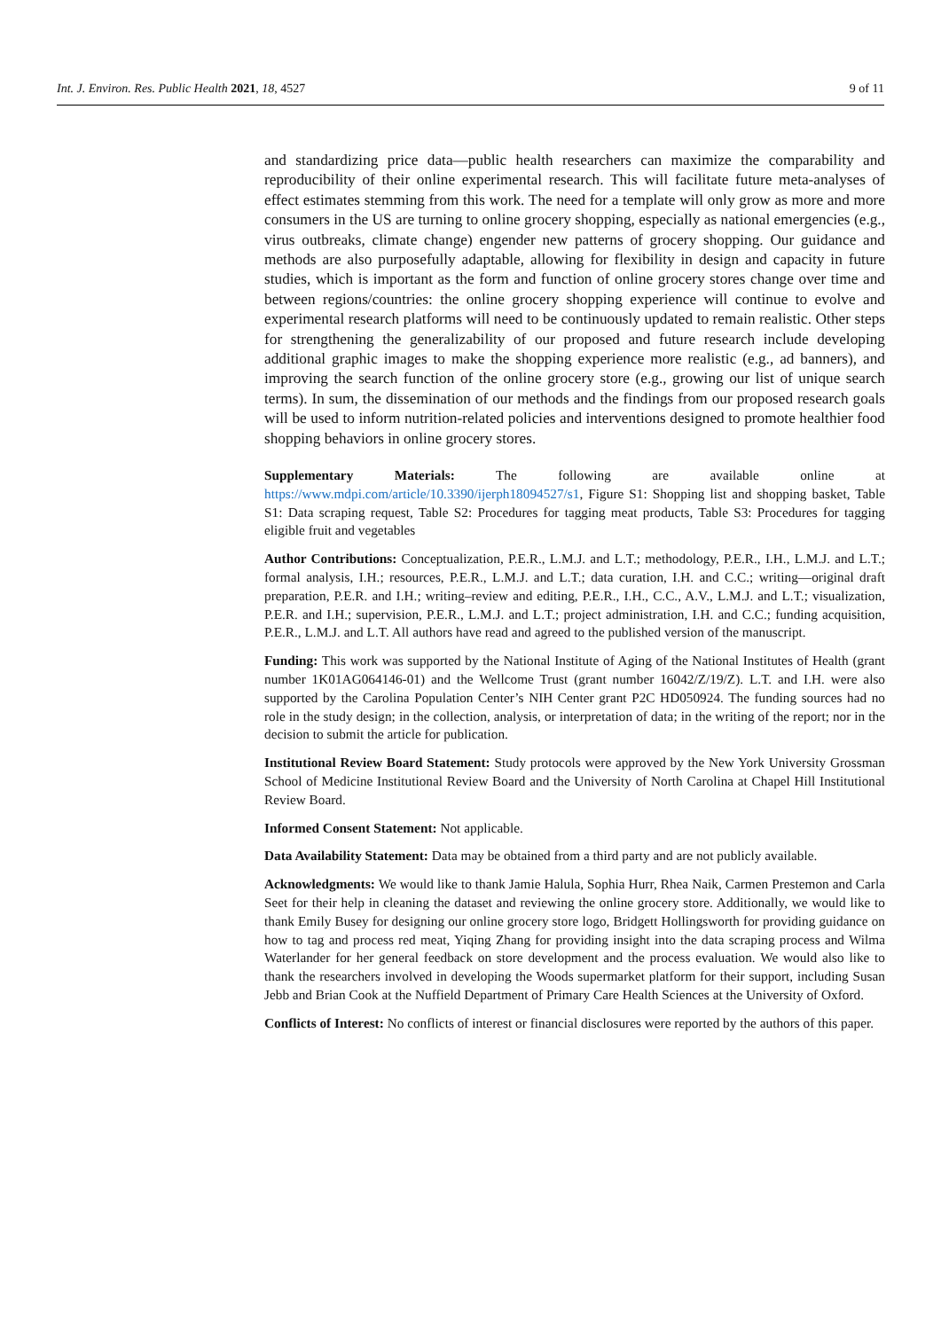Int. J. Environ. Res. Public Health 2021, 18, 4527 9 of 11
and standardizing price data—public health researchers can maximize the comparability and reproducibility of their online experimental research. This will facilitate future meta-analyses of effect estimates stemming from this work. The need for a template will only grow as more and more consumers in the US are turning to online grocery shopping, especially as national emergencies (e.g., virus outbreaks, climate change) engender new patterns of grocery shopping. Our guidance and methods are also purposefully adaptable, allowing for flexibility in design and capacity in future studies, which is important as the form and function of online grocery stores change over time and between regions/countries: the online grocery shopping experience will continue to evolve and experimental research platforms will need to be continuously updated to remain realistic. Other steps for strengthening the generalizability of our proposed and future research include developing additional graphic images to make the shopping experience more realistic (e.g., ad banners), and improving the search function of the online grocery store (e.g., growing our list of unique search terms). In sum, the dissemination of our methods and the findings from our proposed research goals will be used to inform nutrition-related policies and interventions designed to promote healthier food shopping behaviors in online grocery stores.
Supplementary Materials: The following are available online at https://www.mdpi.com/article/10.3390/ijerph18094527/s1, Figure S1: Shopping list and shopping basket, Table S1: Data scraping request, Table S2: Procedures for tagging meat products, Table S3: Procedures for tagging eligible fruit and vegetables
Author Contributions: Conceptualization, P.E.R., L.M.J. and L.T.; methodology, P.E.R., I.H., L.M.J. and L.T.; formal analysis, I.H.; resources, P.E.R., L.M.J. and L.T.; data curation, I.H. and C.C.; writing—original draft preparation, P.E.R. and I.H.; writing–review and editing, P.E.R., I.H., C.C., A.V., L.M.J. and L.T.; visualization, P.E.R. and I.H.; supervision, P.E.R., L.M.J. and L.T.; project administration, I.H. and C.C.; funding acquisition, P.E.R., L.M.J. and L.T. All authors have read and agreed to the published version of the manuscript.
Funding: This work was supported by the National Institute of Aging of the National Institutes of Health (grant number 1K01AG064146-01) and the Wellcome Trust (grant number 16042/Z/19/Z). L.T. and I.H. were also supported by the Carolina Population Center’s NIH Center grant P2C HD050924. The funding sources had no role in the study design; in the collection, analysis, or interpretation of data; in the writing of the report; nor in the decision to submit the article for publication.
Institutional Review Board Statement: Study protocols were approved by the New York University Grossman School of Medicine Institutional Review Board and the University of North Carolina at Chapel Hill Institutional Review Board.
Informed Consent Statement: Not applicable.
Data Availability Statement: Data may be obtained from a third party and are not publicly available.
Acknowledgments: We would like to thank Jamie Halula, Sophia Hurr, Rhea Naik, Carmen Prestemon and Carla Seet for their help in cleaning the dataset and reviewing the online grocery store. Additionally, we would like to thank Emily Busey for designing our online grocery store logo, Bridgett Hollingsworth for providing guidance on how to tag and process red meat, Yiqing Zhang for providing insight into the data scraping process and Wilma Waterlander for her general feedback on store development and the process evaluation. We would also like to thank the researchers involved in developing the Woods supermarket platform for their support, including Susan Jebb and Brian Cook at the Nuffield Department of Primary Care Health Sciences at the University of Oxford.
Conflicts of Interest: No conflicts of interest or financial disclosures were reported by the authors of this paper.